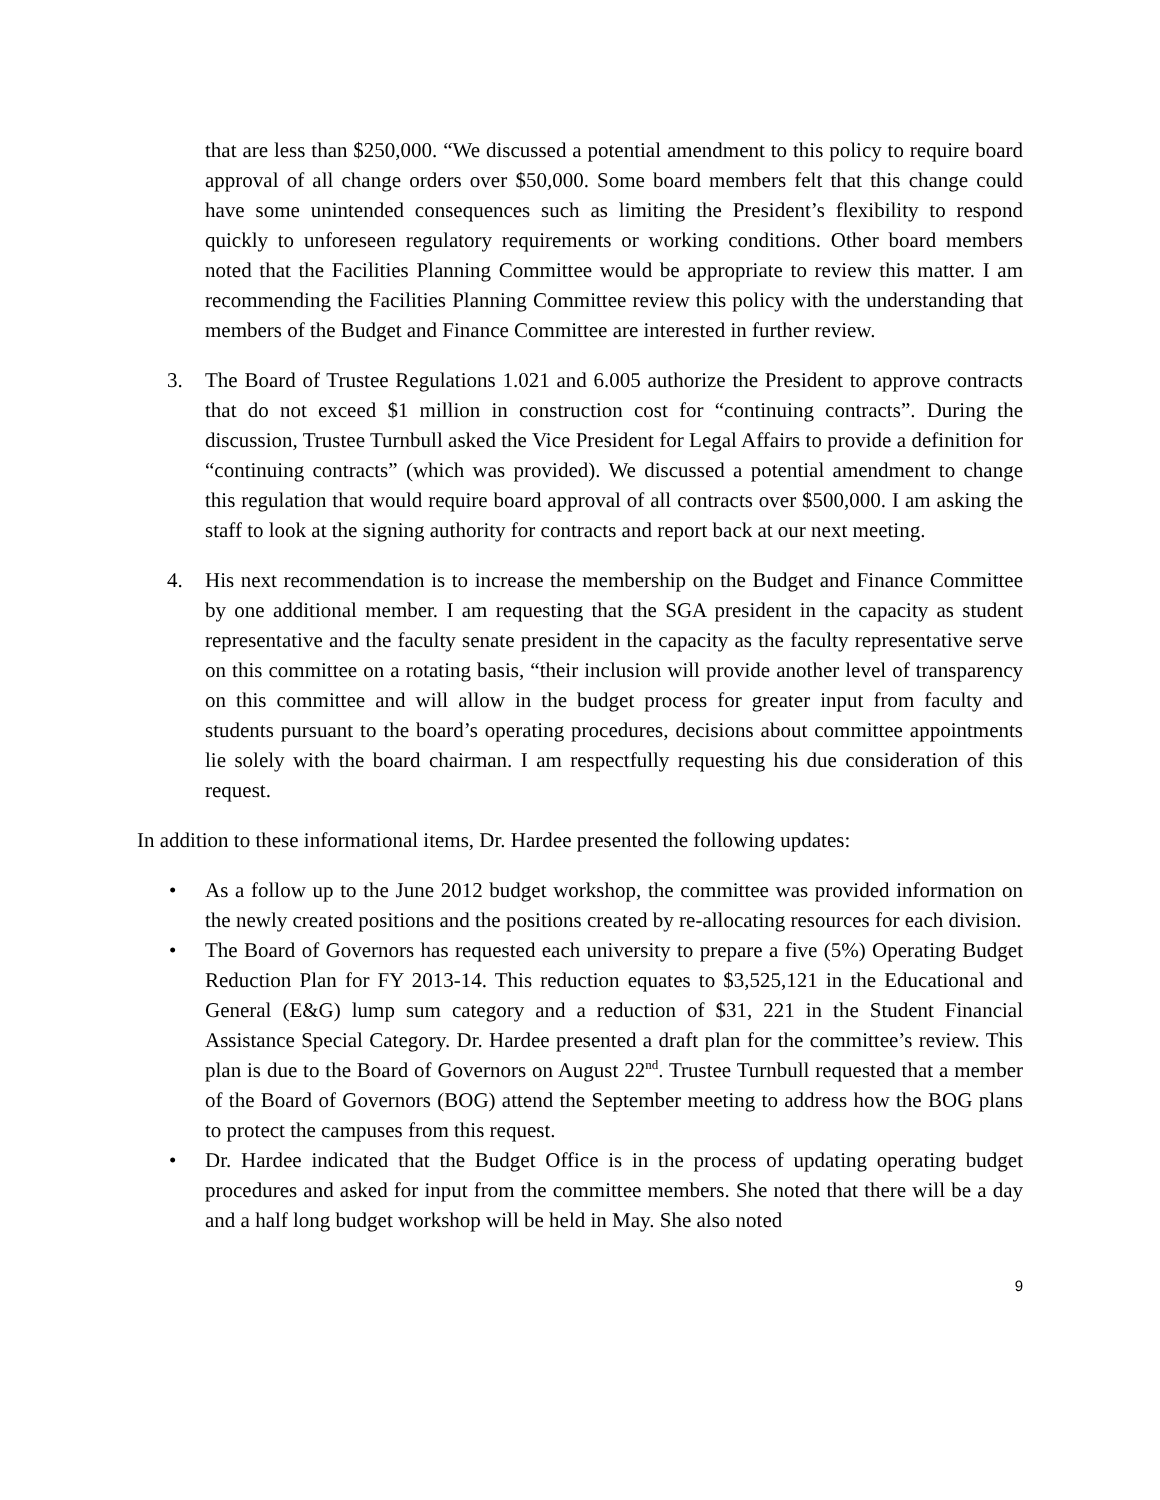that are less than $250,000. “We discussed a potential amendment to this policy to require board approval of all change orders over $50,000. Some board members felt that this change could have some unintended consequences such as limiting the President’s flexibility to respond quickly to unforeseen regulatory requirements or working conditions. Other board members noted that the Facilities Planning Committee would be appropriate to review this matter. I am recommending the Facilities Planning Committee review this policy with the understanding that members of the Budget and Finance Committee are interested in further review.
3. The Board of Trustee Regulations 1.021 and 6.005 authorize the President to approve contracts that do not exceed $1 million in construction cost for “continuing contracts”. During the discussion, Trustee Turnbull asked the Vice President for Legal Affairs to provide a definition for “continuing contracts” (which was provided). We discussed a potential amendment to change this regulation that would require board approval of all contracts over $500,000. I am asking the staff to look at the signing authority for contracts and report back at our next meeting.
4. His next recommendation is to increase the membership on the Budget and Finance Committee by one additional member. I am requesting that the SGA president in the capacity as student representative and the faculty senate president in the capacity as the faculty representative serve on this committee on a rotating basis, “their inclusion will provide another level of transparency on this committee and will allow in the budget process for greater input from faculty and students pursuant to the board’s operating procedures, decisions about committee appointments lie solely with the board chairman. I am respectfully requesting his due consideration of this request.
In addition to these informational items, Dr. Hardee presented the following updates:
• As a follow up to the June 2012 budget workshop, the committee was provided information on the newly created positions and the positions created by re-allocating resources for each division.
• The Board of Governors has requested each university to prepare a five (5%) Operating Budget Reduction Plan for FY 2013-14. This reduction equates to $3,525,121 in the Educational and General (E&G) lump sum category and a reduction of $31, 221 in the Student Financial Assistance Special Category. Dr. Hardee presented a draft plan for the committee’s review. This plan is due to the Board of Governors on August 22<sup>nd</sup>. Trustee Turnbull requested that a member of the Board of Governors (BOG) attend the September meeting to address how the BOG plans to protect the campuses from this request.
• Dr. Hardee indicated that the Budget Office is in the process of updating operating budget procedures and asked for input from the committee members. She noted that there will be a day and a half long budget workshop will be held in May. She also noted
9